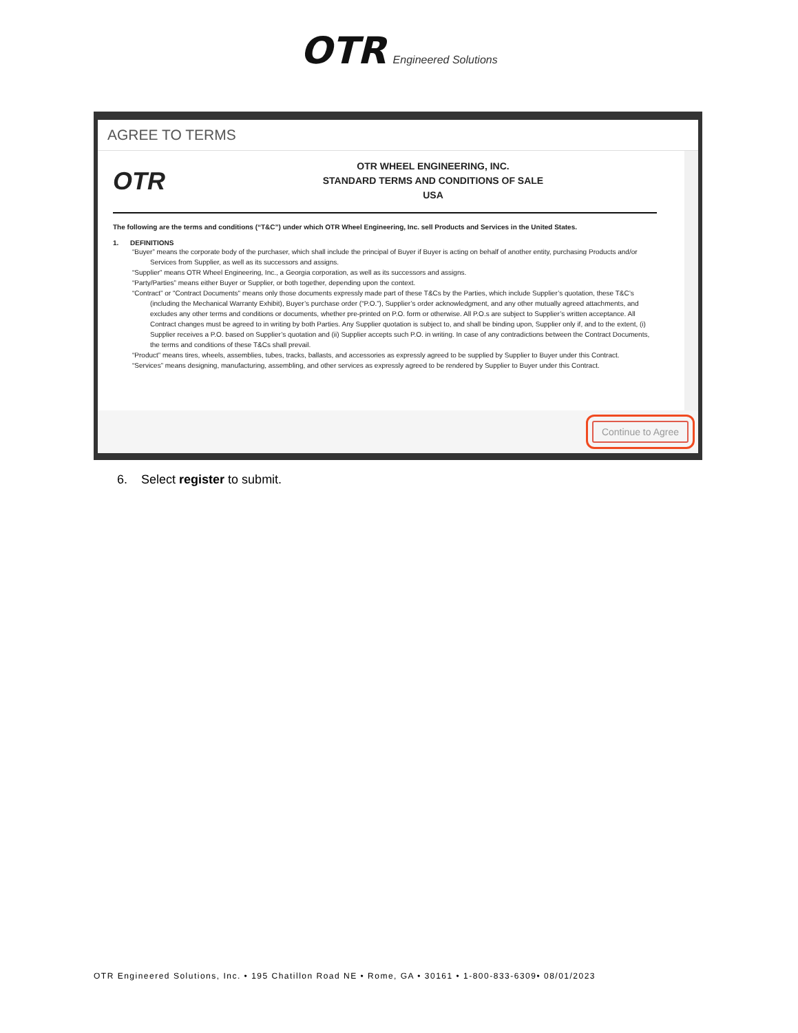OTR Engineered Solutions
AGREE TO TERMS
OTR
OTR WHEEL ENGINEERING, INC.
STANDARD TERMS AND CONDITIONS OF SALE
USA
The following are the terms and conditions (“T&C”) under which OTR Wheel Engineering, Inc. sell Products and Services in the United States.
1. DEFINITIONS
“Buyer” means the corporate body of the purchaser, which shall include the principal of Buyer if Buyer is acting on behalf of another entity, purchasing Products and/or Services from Supplier, as well as its successors and assigns.
“Supplier” means OTR Wheel Engineering, Inc., a Georgia corporation, as well as its successors and assigns.
“Party/Parties” means either Buyer or Supplier, or both together, depending upon the context.
“Contract” or "Contract Documents" means only those documents expressly made part of these T&Cs by the Parties, which include Supplier’s quotation, these T&C’s (including the Mechanical Warranty Exhibit), Buyer’s purchase order (“P.O.”), Supplier’s order acknowledgment, and any other mutually agreed attachments, and excludes any other terms and conditions or documents, whether pre-printed on P.O. form or otherwise. All P.O.s are subject to Supplier’s written acceptance. All Contract changes must be agreed to in writing by both Parties. Any Supplier quotation is subject to, and shall be binding upon, Supplier only if, and to the extent, (i) Supplier receives a P.O. based on Supplier’s quotation and (ii) Supplier accepts such P.O. in writing. In case of any contradictions between the Contract Documents, the terms and conditions of these T&Cs shall prevail.
“Product” means tires, wheels, assemblies, tubes, tracks, ballasts, and accessories as expressly agreed to be supplied by Supplier to Buyer under this Contract.
“Services” means designing, manufacturing, assembling, and other services as expressly agreed to be rendered by Supplier to Buyer under this Contract.
Continue to Agree
6. Select register to submit.
OTR Engineered Solutions, Inc. • 195 Chatillon Road NE • Rome, GA • 30161 • 1-800-833-6309• 08/01/2023